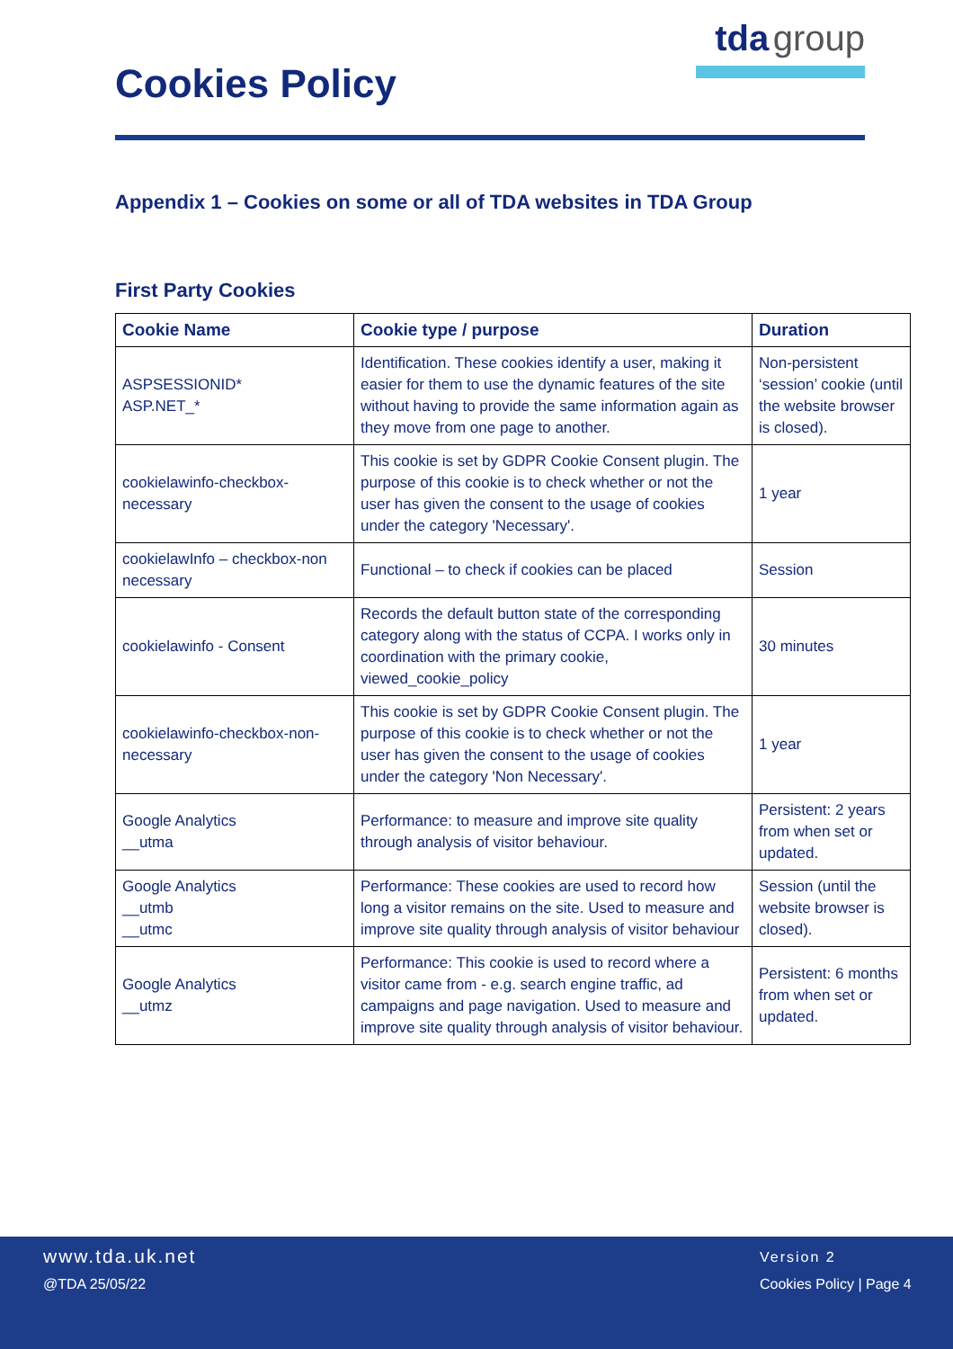Cookies Policy
tda group
Appendix 1 – Cookies on some or all of TDA websites in TDA Group
First Party Cookies
| Cookie Name | Cookie type / purpose | Duration |
| --- | --- | --- |
| ASPSESSIONID* ASP.NET_* | Identification. These cookies identify a user, making it easier for them to use the dynamic features of the site without having to provide the same information again as they move from one page to another. | Non-persistent ‘session’ cookie (until the website browser is closed). |
| cookielawinfo-checkbox-necessary | This cookie is set by GDPR Cookie Consent plugin. The purpose of this cookie is to check whether or not the user has given the consent to the usage of cookies under the category 'Necessary'. | 1 year |
| cookielawInfo – checkbox-non necessary | Functional – to check if cookies can be placed | Session |
| cookielawinfo - Consent | Records the default button state of the corresponding category along with the status of CCPA. I works only in coordination with the primary cookie, viewed_cookie_policy | 30 minutes |
| cookielawinfo-checkbox-non-necessary | This cookie is set by GDPR Cookie Consent plugin. The purpose of this cookie is to check whether or not the user has given the consent to the usage of cookies under the category 'Non Necessary'. | 1 year |
| Google Analytics __utma | Performance: to measure and improve site quality through analysis of visitor behaviour. | Persistent: 2 years from when set or updated. |
| Google Analytics __utmb __utmc | Performance: These cookies are used to record how long a visitor remains on the site. Used to measure and improve site quality through analysis of visitor behaviour | Session (until the website browser is closed). |
| Google Analytics __utmz | Performance: This cookie is used to record where a visitor came from - e.g. search engine traffic, ad campaigns and page navigation. Used to measure and improve site quality through analysis of visitor behaviour. | Persistent: 6 months from when set or updated. |
www.tda.uk.net
@TDA 25/05/22
Version 2
Cookies Policy | Page 4